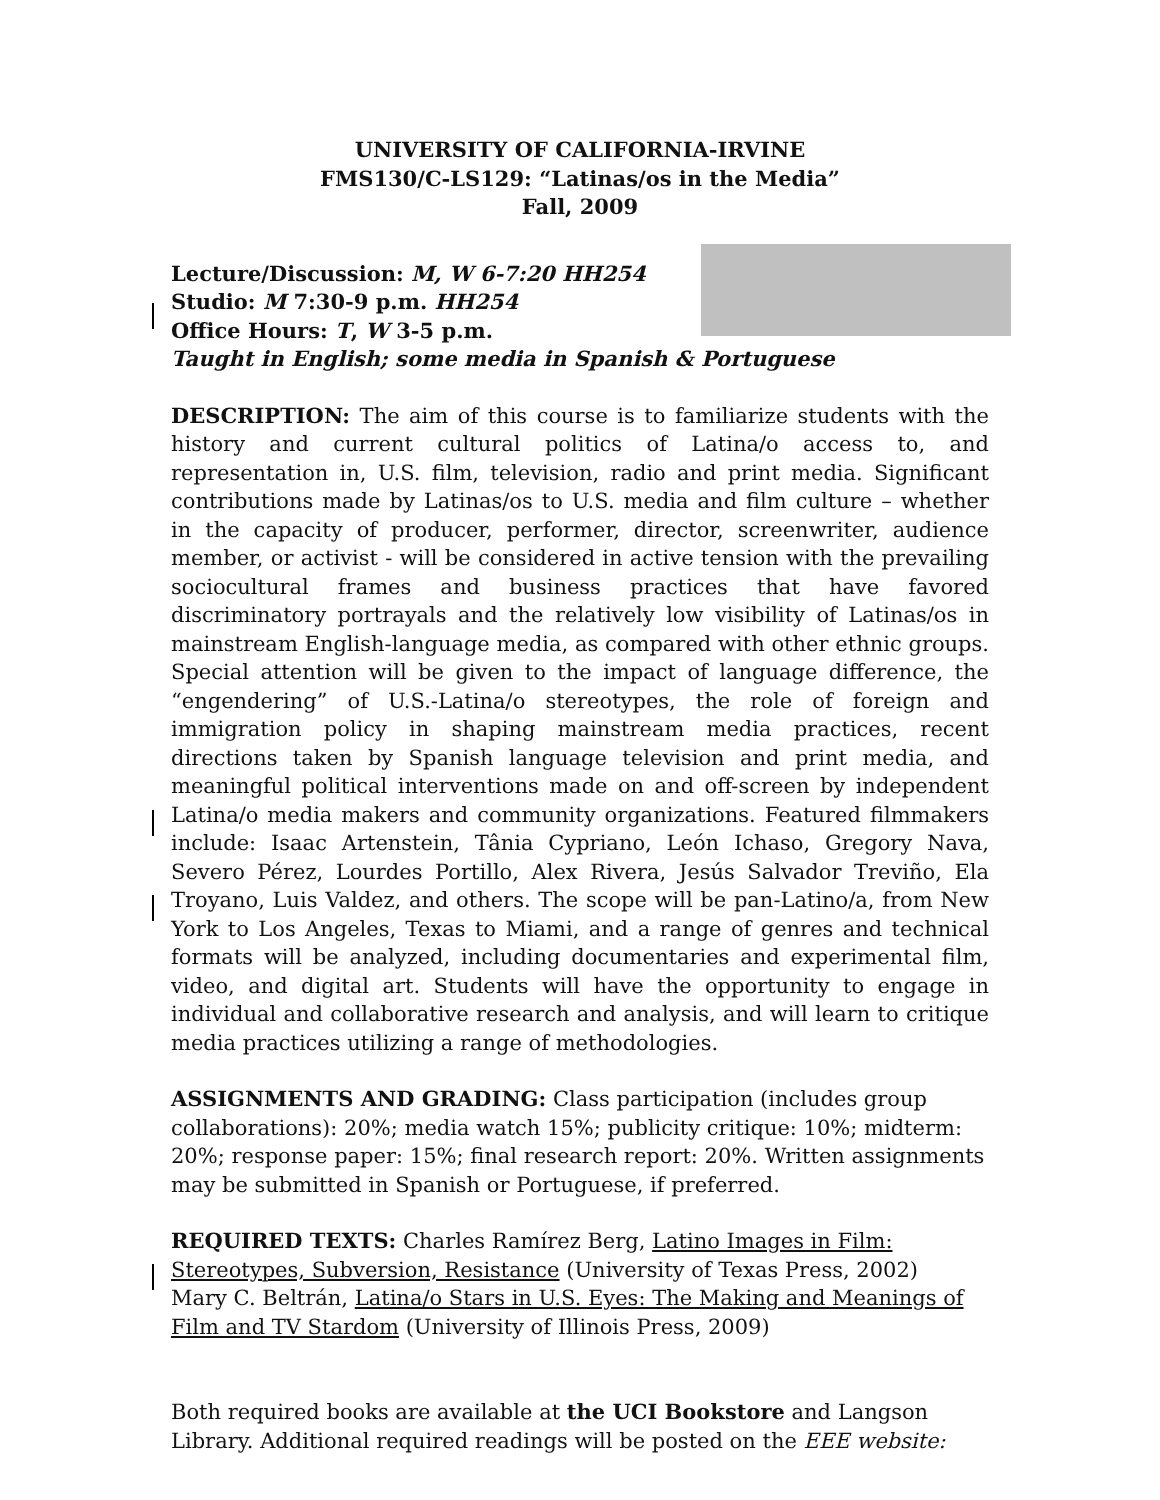UNIVERSITY OF CALIFORNIA-IRVINE
FMS130/C-LS129: “Latinas/os in the Media”
Fall, 2009
Lecture/Discussion: M, W 6-7:20 HH254
Studio: M 7:30-9 p.m. HH254
Office Hours: T, W 3-5 p.m.
Taught in English; some media in Spanish & Portuguese
DESCRIPTION: The aim of this course is to familiarize students with the history and current cultural politics of Latina/o access to, and representation in, U.S. film, television, radio and print media. Significant contributions made by Latinas/os to U.S. media and film culture – whether in the capacity of producer, performer, director, screenwriter, audience member, or activist - will be considered in active tension with the prevailing sociocultural frames and business practices that have favored discriminatory portrayals and the relatively low visibility of Latinas/os in mainstream English-language media, as compared with other ethnic groups. Special attention will be given to the impact of language difference, the “engendering” of U.S.-Latina/o stereotypes, the role of foreign and immigration policy in shaping mainstream media practices, recent directions taken by Spanish language television and print media, and meaningful political interventions made on and off-screen by independent Latina/o media makers and community organizations. Featured filmmakers include: Isaac Artenstein, Tânia Cypriano, León Ichaso, Gregory Nava, Severo Pérez, Lourdes Portillo, Alex Rivera, Jesús Salvador Treviño, Ela Troyano, Luis Valdez, and others. The scope will be pan-Latino/a, from New York to Los Angeles, Texas to Miami, and a range of genres and technical formats will be analyzed, including documentaries and experimental film, video, and digital art. Students will have the opportunity to engage in individual and collaborative research and analysis, and will learn to critique media practices utilizing a range of methodologies.
ASSIGNMENTS AND GRADING: Class participation (includes group collaborations): 20%; media watch 15%; publicity critique: 10%; midterm: 20%; response paper: 15%; final research report: 20%. Written assignments may be submitted in Spanish or Portuguese, if preferred.
REQUIRED TEXTS: Charles Ramírez Berg, Latino Images in Film: Stereotypes, Subversion, Resistance (University of Texas Press, 2002)
Mary C. Beltrán, Latina/o Stars in U.S. Eyes: The Making and Meanings of Film and TV Stardom (University of Illinois Press, 2009)
Both required books are available at the UCI Bookstore and Langson Library. Additional required readings will be posted on the EEE website: